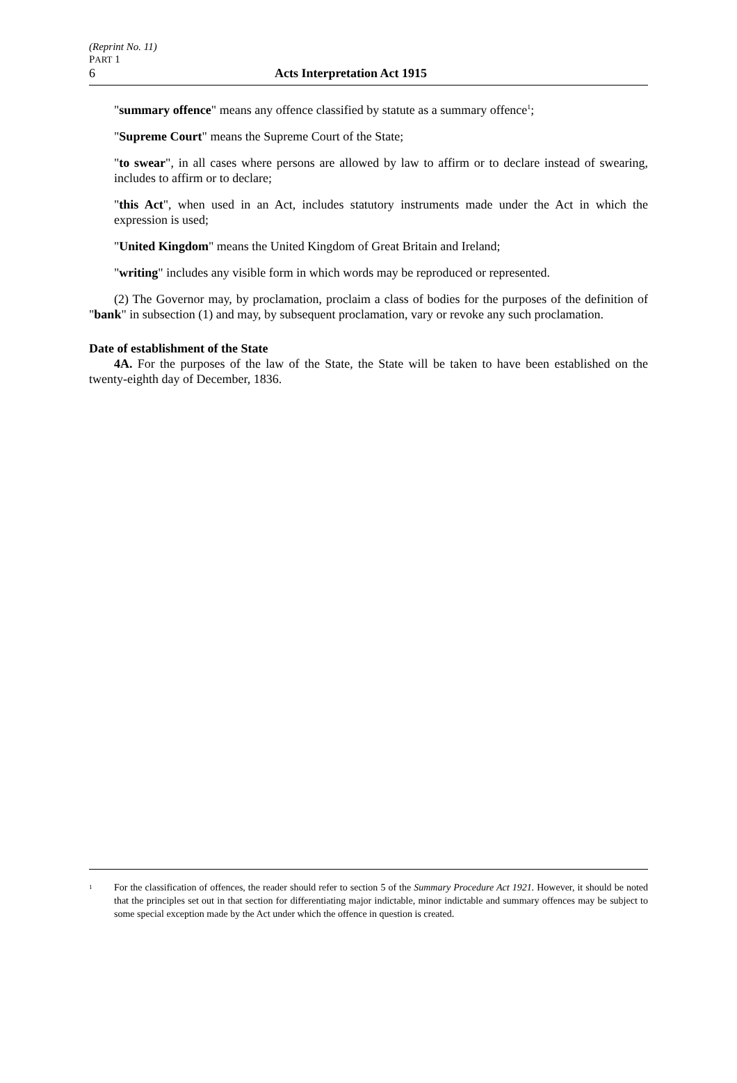(Reprint No. 11)
PART 1
6 Acts Interpretation Act 1915
"summary offence" means any offence classified by statute as a summary offence<sup>1</sup>;
"Supreme Court" means the Supreme Court of the State;
"to swear", in all cases where persons are allowed by law to affirm or to declare instead of swearing, includes to affirm or to declare;
"this Act", when used in an Act, includes statutory instruments made under the Act in which the expression is used;
"United Kingdom" means the United Kingdom of Great Britain and Ireland;
"writing" includes any visible form in which words may be reproduced or represented.
(2) The Governor may, by proclamation, proclaim a class of bodies for the purposes of the definition of "bank" in subsection (1) and may, by subsequent proclamation, vary or revoke any such proclamation.
Date of establishment of the State
4A. For the purposes of the law of the State, the State will be taken to have been established on the twenty-eighth day of December, 1836.
1
For the classification of offences, the reader should refer to section 5 of the Summary Procedure Act 1921. However, it should be noted that the principles set out in that section for differentiating major indictable, minor indictable and summary offences may be subject to some special exception made by the Act under which the offence in question is created.